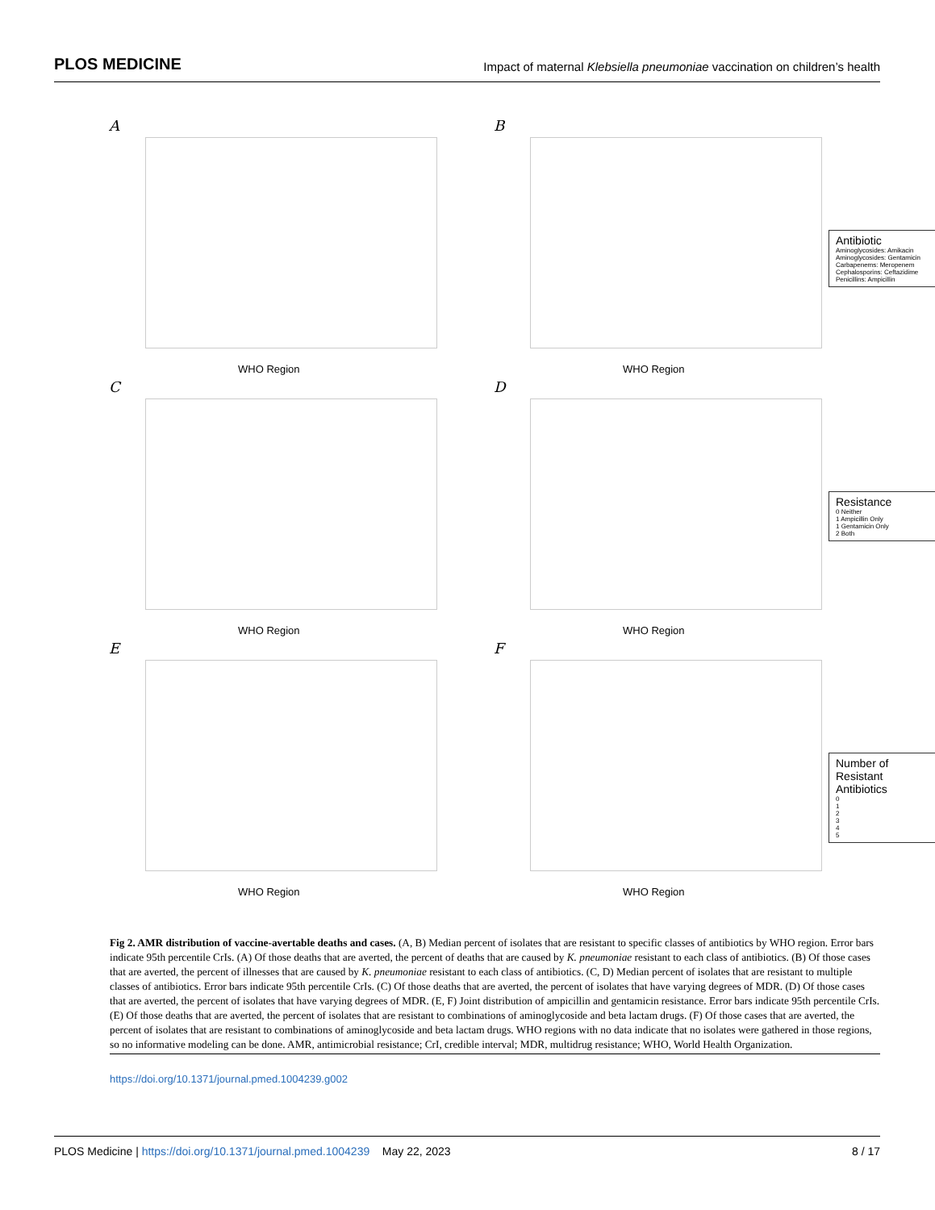PLOS MEDICINE Impact of maternal Klebsiella pneumoniae vaccination on children’s health
A
WHO Region
B
WHO Region
Antibiotic
Aminoglycosides: Amikacin
Aminoglycosides: Gentamicin
Carbapenems: Meropenem
Cephalosporins: Ceftazidime
Penicillins: Ampicillin
C
WHO Region
D
WHO Region
Resistance
0 Neither
1 Ampicillin Only
1 Gentamicin Only
2 Both
E
WHO Region
F
WHO Region
Number of Resistant Antibiotics
0
1
2
3
4
5
Fig 2. AMR distribution of vaccine-avertable deaths and cases. (A, B) Median percent of isolates that are resistant to specific classes of antibiotics by WHO region. Error bars indicate 95th percentile CrIs. (A) Of those deaths that are averted, the percent of deaths that are caused by K. pneumoniae resistant to each class of antibiotics. (B) Of those cases that are averted, the percent of illnesses that are caused by K. pneumoniae resistant to each class of antibiotics. (C, D) Median percent of isolates that are resistant to multiple classes of antibiotics. Error bars indicate 95th percentile CrIs. (C) Of those deaths that are averted, the percent of isolates that have varying degrees of MDR. (D) Of those cases that are averted, the percent of isolates that have varying degrees of MDR. (E, F) Joint distribution of ampicillin and gentamicin resistance. Error bars indicate 95th percentile CrIs. (E) Of those deaths that are averted, the percent of isolates that are resistant to combinations of aminoglycoside and beta lactam drugs. (F) Of those cases that are averted, the percent of isolates that are resistant to combinations of aminoglycoside and beta lactam drugs. WHO regions with no data indicate that no isolates were gathered in those regions, so no informative modeling can be done. AMR, antimicrobial resistance; CrI, credible interval; MDR, multidrug resistance; WHO, World Health Organization.
https://doi.org/10.1371/journal.pmed.1004239.g002
PLOS Medicine | https://doi.org/10.1371/journal.pmed.1004239 May 22, 2023 8 / 17